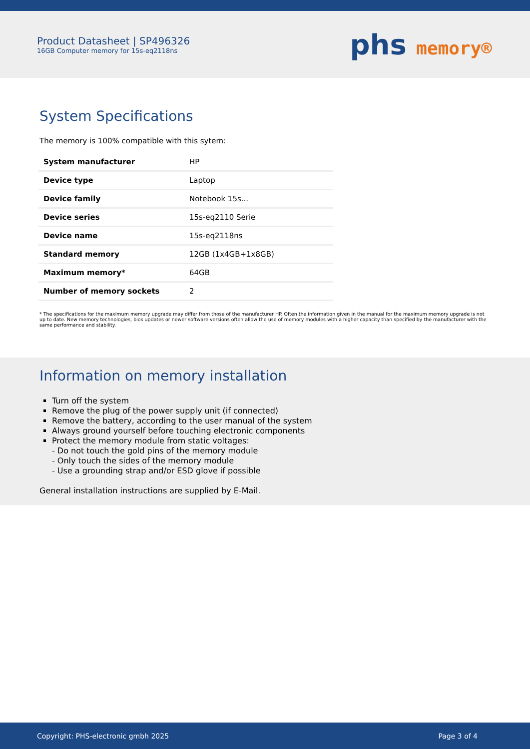Product Datasheet | SP496326
16GB Computer memory for 15s-eq2118ns
phs memory®
System Specifications
The memory is 100% compatible with this sytem:
| System manufacturer | HP |
| Device type | Laptop |
| Device family | Notebook 15s... |
| Device series | 15s-eq2110 Serie |
| Device name | 15s-eq2118ns |
| Standard memory | 12GB (1x4GB+1x8GB) |
| Maximum memory* | 64GB |
| Number of memory sockets | 2 |
* The specifications for the maximum memory upgrade may differ from those of the manufacturer HP. Often the information given in the manual for the maximum memory upgrade is not up to date. New memory technologies, bios updates or newer software versions often allow the use of memory modules with a higher capacity than specified by the manufacturer with the same performance and stability.
Information on memory installation
Turn off the system
Remove the plug of the power supply unit (if connected)
Remove the battery, according to the user manual of the system
Always ground yourself before touching electronic components
Protect the memory module from static voltages:
- Do not touch the gold pins of the memory module
- Only touch the sides of the memory module
- Use a grounding strap and/or ESD glove if possible
General installation instructions are supplied by E-Mail.
Copyright: PHS-electronic gmbh 2025 Page 3 of 4